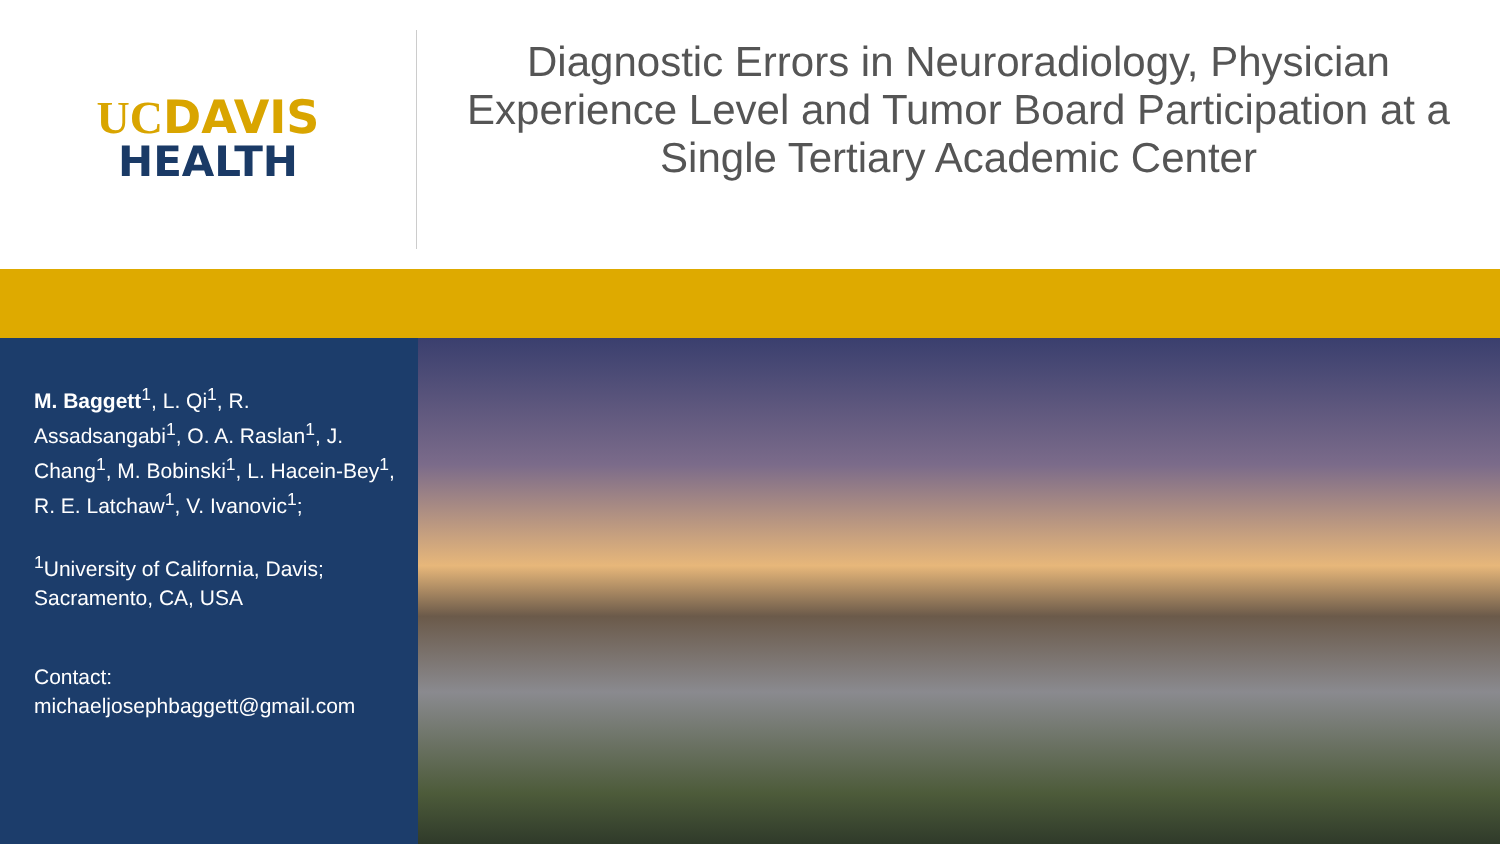UCDAVIS
HEALTH
Diagnostic Errors in Neuroradiology, Physician Experience Level and Tumor Board Participation at a Single Tertiary Academic Center
M. Baggett<sup>1</sup>, L. Qi<sup>1</sup>, R. Assadsangabi<sup>1</sup>, O. A. Raslan<sup>1</sup>, J. Chang<sup>1</sup>, M. Bobinski<sup>1</sup>, L. Hacein-Bey<sup>1</sup>, R. E. Latchaw<sup>1</sup>, V. Ivanovic<sup>1</sup>;
<sup>1</sup> University of California, Davis; Sacramento, CA, USA
Contact:
michaeljosephbaggett@gmail.com